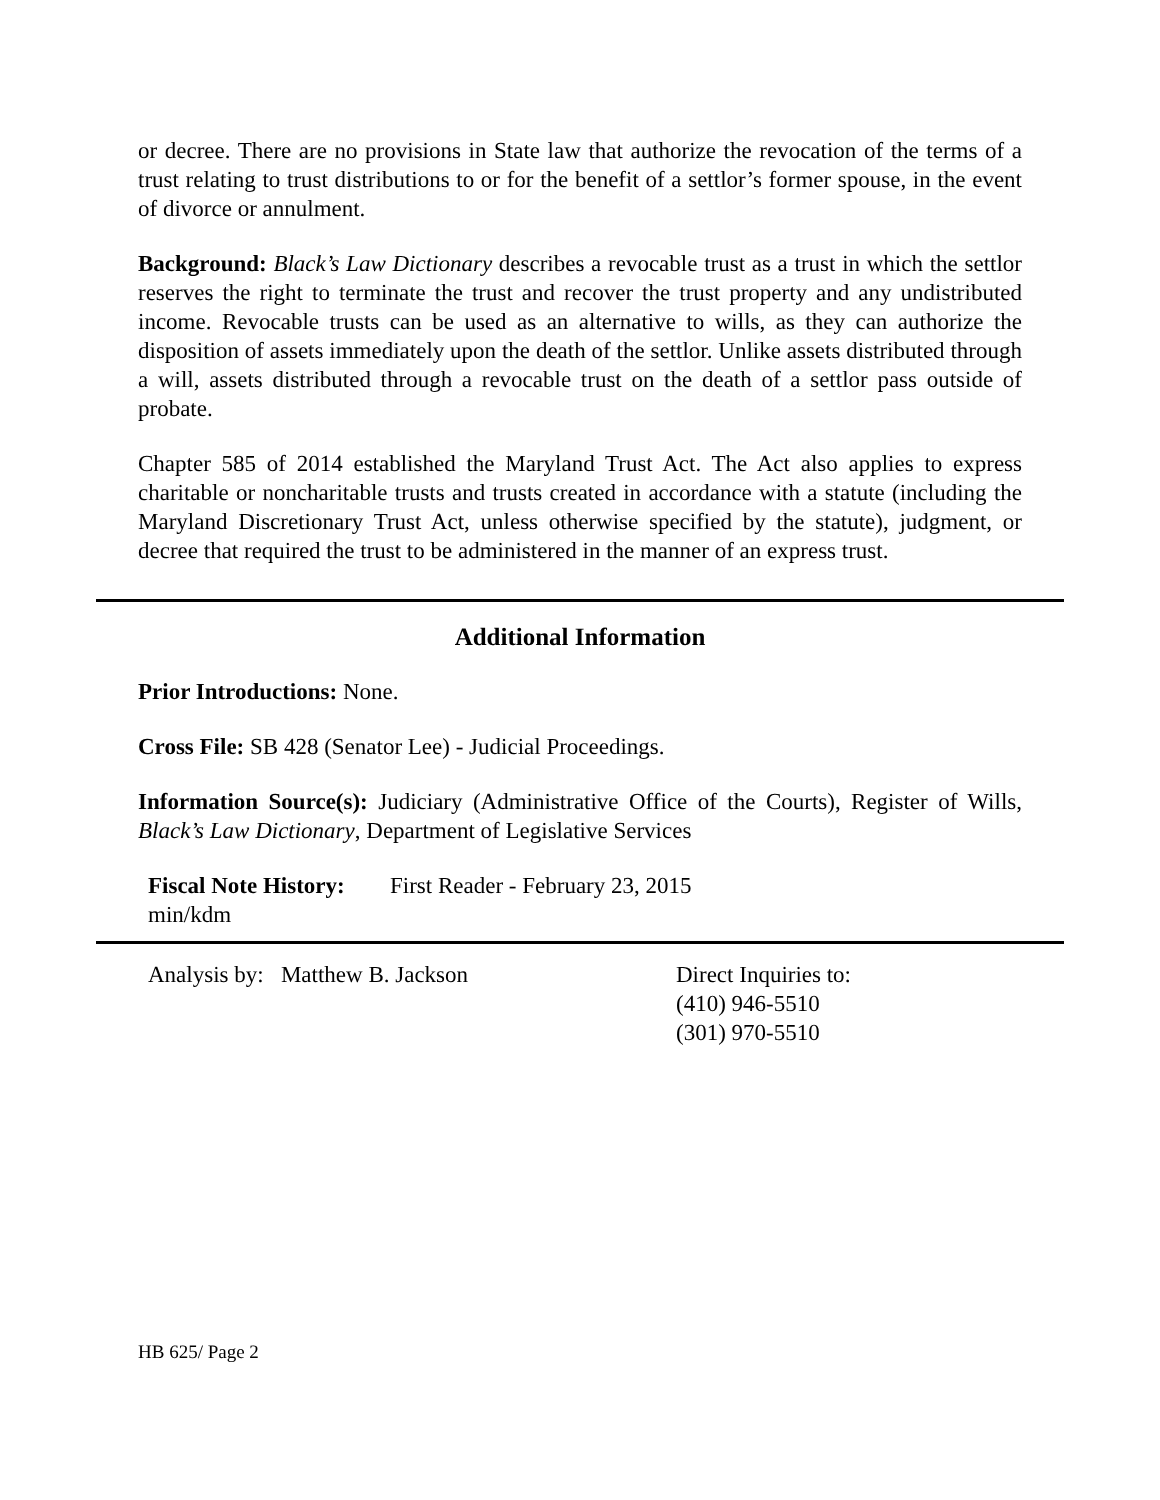or decree. There are no provisions in State law that authorize the revocation of the terms of a trust relating to trust distributions to or for the benefit of a settlor’s former spouse, in the event of divorce or annulment.
Background: Black’s Law Dictionary describes a revocable trust as a trust in which the settlor reserves the right to terminate the trust and recover the trust property and any undistributed income. Revocable trusts can be used as an alternative to wills, as they can authorize the disposition of assets immediately upon the death of the settlor. Unlike assets distributed through a will, assets distributed through a revocable trust on the death of a settlor pass outside of probate.
Chapter 585 of 2014 established the Maryland Trust Act. The Act also applies to express charitable or noncharitable trusts and trusts created in accordance with a statute (including the Maryland Discretionary Trust Act, unless otherwise specified by the statute), judgment, or decree that required the trust to be administered in the manner of an express trust.
Additional Information
Prior Introductions: None.
Cross File: SB 428 (Senator Lee) - Judicial Proceedings.
Information Source(s): Judiciary (Administrative Office of the Courts), Register of Wills, Black’s Law Dictionary, Department of Legislative Services
Fiscal Note History:
First Reader - February 23, 2015
min/kdm
Analysis by: Matthew B. Jackson Direct Inquiries to:
(410) 946-5510
(301) 970-5510
HB 625/ Page 2